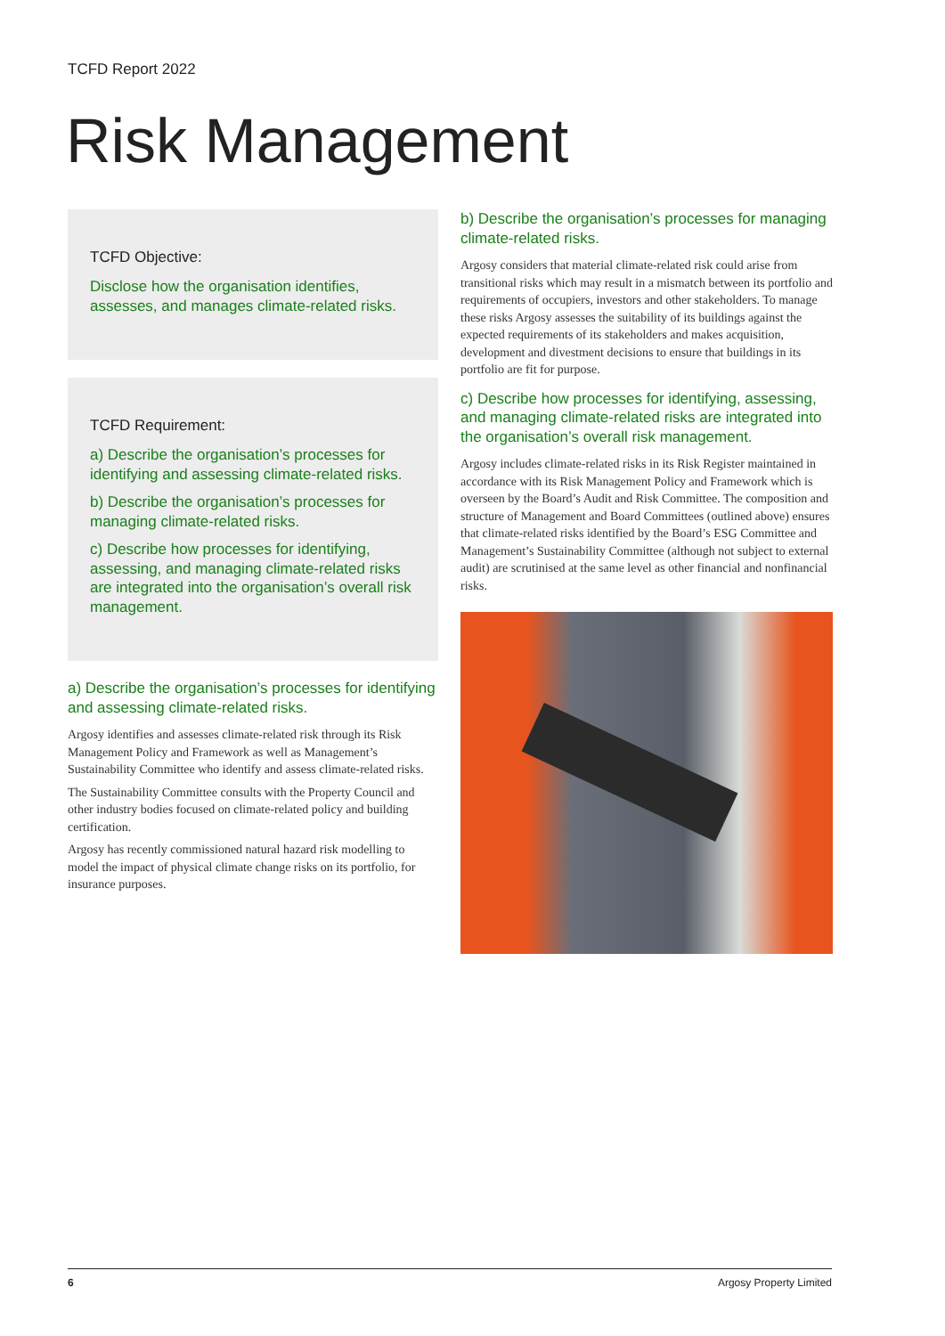TCFD Report 2022
Risk Management
TCFD Objective:
Disclose how the organisation identifies, assesses, and manages climate-related risks.
TCFD Requirement:
a) Describe the organisation’s processes for identifying and assessing climate-related risks.
b) Describe the organisation’s processes for managing climate-related risks.
c) Describe how processes for identifying, assessing, and managing climate-related risks are integrated into the organisation’s overall risk management.
a) Describe the organisation’s processes for identifying and assessing climate-related risks.
Argosy identifies and assesses climate-related risk through its Risk Management Policy and Framework as well as Management’s Sustainability Committee who identify and assess climate-related risks.
The Sustainability Committee consults with the Property Council and other industry bodies focused on climate-related policy and building certification.
Argosy has recently commissioned natural hazard risk modelling to model the impact of physical climate change risks on its portfolio, for insurance purposes.
b) Describe the organisation’s processes for managing climate-related risks.
Argosy considers that material climate-related risk could arise from transitional risks which may result in a mismatch between its portfolio and requirements of occupiers, investors and other stakeholders. To manage these risks Argosy assesses the suitability of its buildings against the expected requirements of its stakeholders and makes acquisition, development and divestment decisions to ensure that buildings in its portfolio are fit for purpose.
c) Describe how processes for identifying, assessing, and managing climate-related risks are integrated into the organisation’s overall risk management.
Argosy includes climate-related risks in its Risk Register maintained in accordance with its Risk Management Policy and Framework which is overseen by the Board’s Audit and Risk Committee. The composition and structure of Management and Board Committees (outlined above) ensures that climate-related risks identified by the Board’s ESG Committee and Management’s Sustainability Committee (although not subject to external audit) are scrutinised at the same level as other financial and nonfinancial risks.
6 Argosy Property Limited